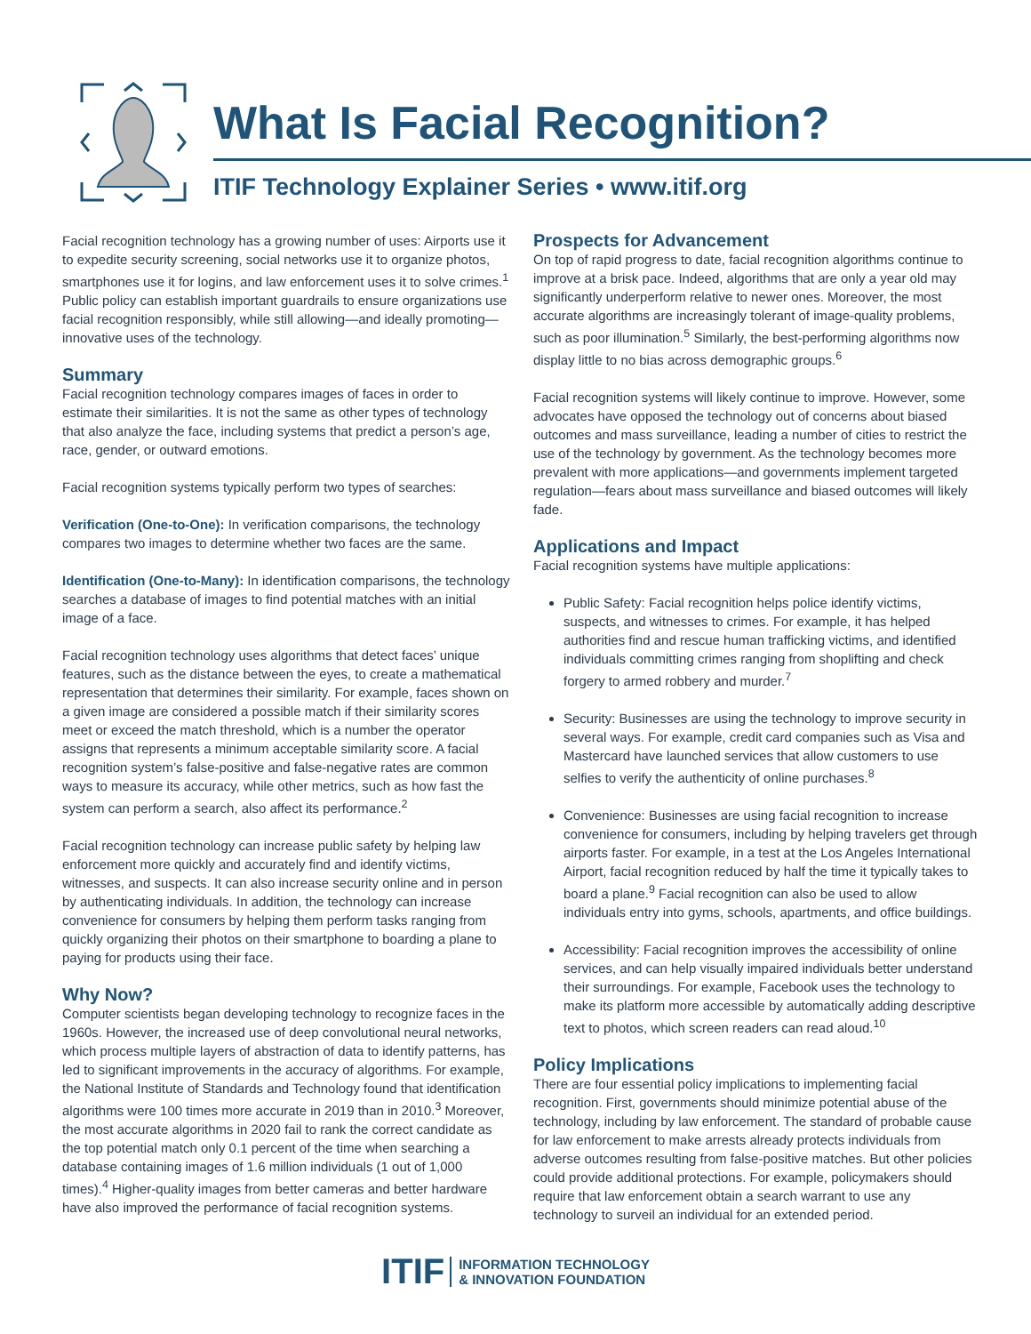What Is Facial Recognition?
ITIF Technology Explainer Series • www.itif.org
Facial recognition technology has a growing number of uses: Airports use it to expedite security screening, social networks use it to organize photos, smartphones use it for logins, and law enforcement uses it to solve crimes.<sup>1</sup> Public policy can establish important guardrails to ensure organizations use facial recognition responsibly, while still allowing—and ideally promoting—innovative uses of the technology.
Summary
Facial recognition technology compares images of faces in order to estimate their similarities. It is not the same as other types of technology that also analyze the face, including systems that predict a person’s age, race, gender, or outward emotions.
Facial recognition systems typically perform two types of searches:
Verification (One-to-One): In verification comparisons, the technology compares two images to determine whether two faces are the same.
Identification (One-to-Many): In identification comparisons, the technology searches a database of images to find potential matches with an initial image of a face.
Facial recognition technology uses algorithms that detect faces’ unique features, such as the distance between the eyes, to create a mathematical representation that determines their similarity. For example, faces shown on a given image are considered a possible match if their similarity scores meet or exceed the match threshold, which is a number the operator assigns that represents a minimum acceptable similarity score. A facial recognition system’s false-positive and false-negative rates are common ways to measure its accuracy, while other metrics, such as how fast the system can perform a search, also affect its performance.<sup>2</sup>
Facial recognition technology can increase public safety by helping law enforcement more quickly and accurately find and identify victims, witnesses, and suspects. It can also increase security online and in person by authenticating individuals. In addition, the technology can increase convenience for consumers by helping them perform tasks ranging from quickly organizing their photos on their smartphone to boarding a plane to paying for products using their face.
Why Now?
Computer scientists began developing technology to recognize faces in the 1960s. However, the increased use of deep convolutional neural networks, which process multiple layers of abstraction of data to identify patterns, has led to significant improvements in the accuracy of algorithms. For example, the National Institute of Standards and Technology found that identification algorithms were 100 times more accurate in 2019 than in 2010.<sup>3</sup> Moreover, the most accurate algorithms in 2020 fail to rank the correct candidate as the top potential match only 0.1 percent of the time when searching a database containing images of 1.6 million individuals (1 out of 1,000 times).<sup>4</sup> Higher-quality images from better cameras and better hardware have also improved the performance of facial recognition systems.
Prospects for Advancement
On top of rapid progress to date, facial recognition algorithms continue to improve at a brisk pace. Indeed, algorithms that are only a year old may significantly underperform relative to newer ones. Moreover, the most accurate algorithms are increasingly tolerant of image-quality problems, such as poor illumination.<sup>5</sup> Similarly, the best-performing algorithms now display little to no bias across demographic groups.<sup>6</sup>
Facial recognition systems will likely continue to improve. However, some advocates have opposed the technology out of concerns about biased outcomes and mass surveillance, leading a number of cities to restrict the use of the technology by government. As the technology becomes more prevalent with more applications—and governments implement targeted regulation—fears about mass surveillance and biased outcomes will likely fade.
Applications and Impact
Facial recognition systems have multiple applications:
Public Safety: Facial recognition helps police identify victims, suspects, and witnesses to crimes. For example, it has helped authorities find and rescue human trafficking victims, and identified individuals committing crimes ranging from shoplifting and check forgery to armed robbery and murder.<sup>7</sup>
Security: Businesses are using the technology to improve security in several ways. For example, credit card companies such as Visa and Mastercard have launched services that allow customers to use selfies to verify the authenticity of online purchases.<sup>8</sup>
Convenience: Businesses are using facial recognition to increase convenience for consumers, including by helping travelers get through airports faster. For example, in a test at the Los Angeles International Airport, facial recognition reduced by half the time it typically takes to board a plane.<sup>9</sup> Facial recognition can also be used to allow individuals entry into gyms, schools, apartments, and office buildings.
Accessibility: Facial recognition improves the accessibility of online services, and can help visually impaired individuals better understand their surroundings. For example, Facebook uses the technology to make its platform more accessible by automatically adding descriptive text to photos, which screen readers can read aloud.<sup>10</sup>
Policy Implications
There are four essential policy implications to implementing facial recognition. First, governments should minimize potential abuse of the technology, including by law enforcement. The standard of probable cause for law enforcement to make arrests already protects individuals from adverse outcomes resulting from false-positive matches. But other policies could provide additional protections. For example, policymakers should require that law enforcement obtain a search warrant to use any technology to surveil an individual for an extended period.
ITIF INFORMATION TECHNOLOGY
& INNOVATION FOUNDATION